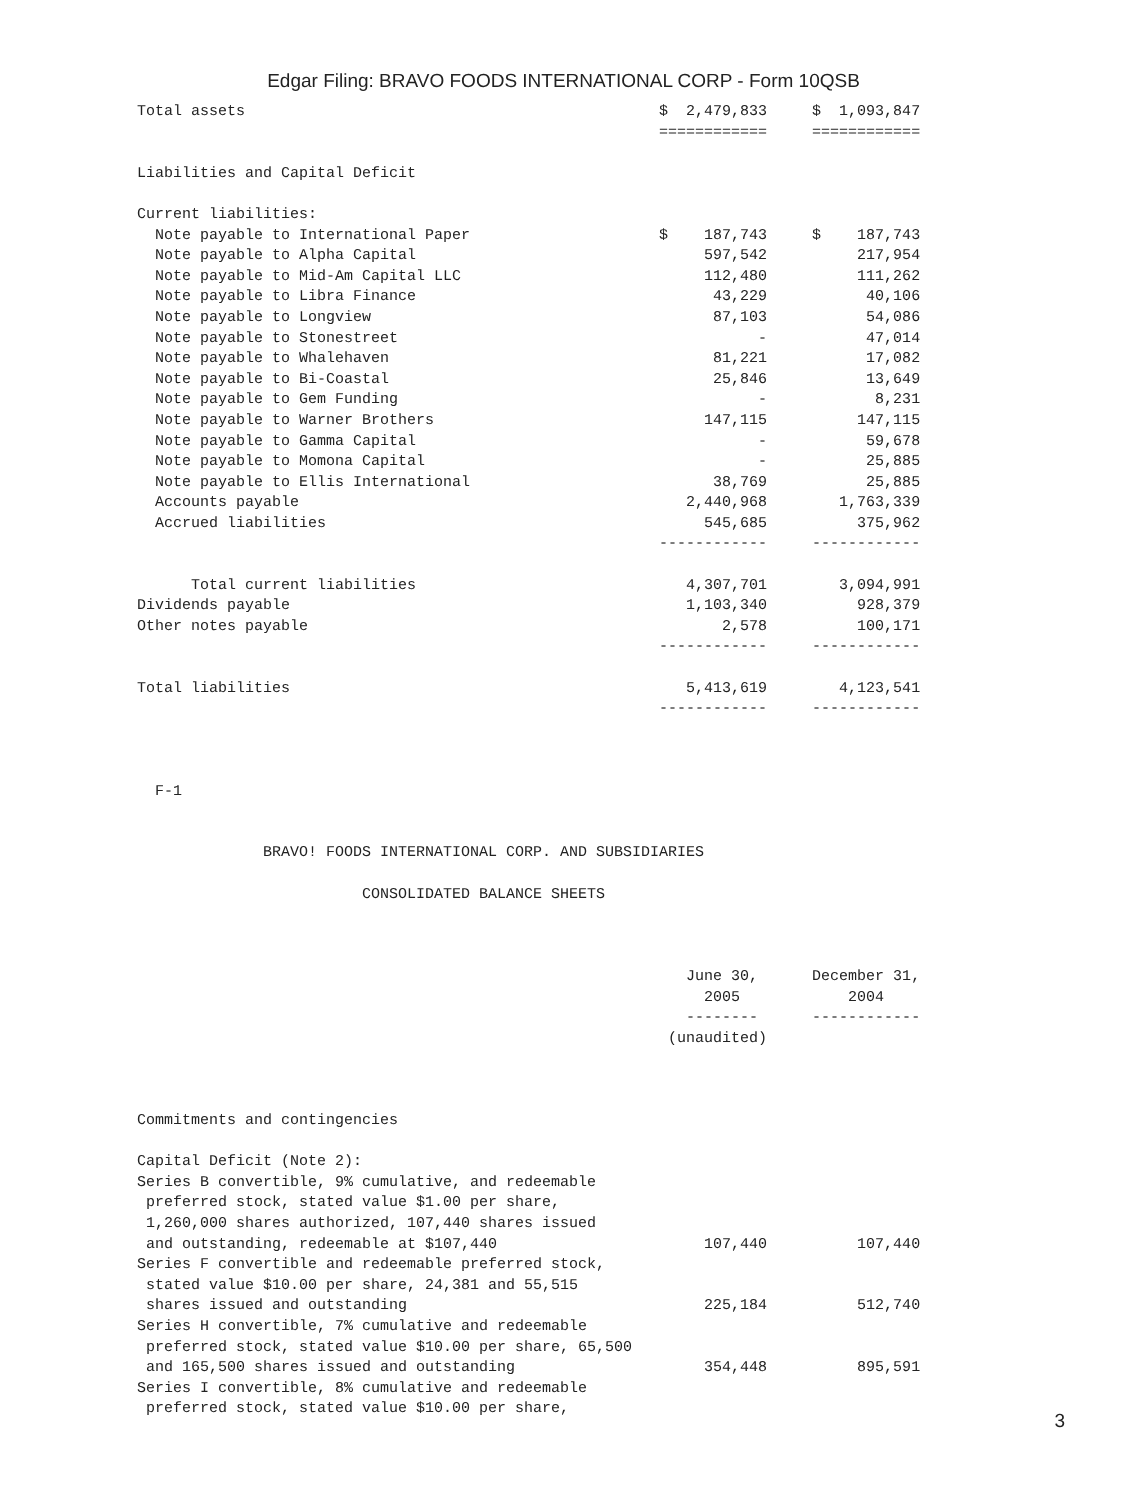Edgar Filing: BRAVO FOODS INTERNATIONAL CORP - Form 10QSB
Total assets                                              $  2,479,833     $  1,093,847
                                                          ============     ============

Liabilities and Capital Deficit

Current liabilities:
  Note payable to International Paper                     $    187,743     $    187,743
  Note payable to Alpha Capital                                597,542          217,954
  Note payable to Mid-Am Capital LLC                           112,480          111,262
  Note payable to Libra Finance                                 43,229           40,106
  Note payable to Longview                                      87,103           54,086
  Note payable to Stonestreet                                        -           47,014
  Note payable to Whalehaven                                    81,221           17,082
  Note payable to Bi-Coastal                                    25,846           13,649
  Note payable to Gem Funding                                        -            8,231
  Note payable to Warner Brothers                              147,115          147,115
  Note payable to Gamma Capital                                      -           59,678
  Note payable to Momona Capital                                     -           25,885
  Note payable to Ellis International                           38,769           25,885
  Accounts payable                                           2,440,968        1,763,339
  Accrued liabilities                                          545,685          375,962
                                                          ------------     ------------

      Total current liabilities                              4,307,701        3,094,991
Dividends payable                                            1,103,340          928,379
Other notes payable                                              2,578          100,171
                                                          ------------     ------------

Total liabilities                                            5,413,619        4,123,541
                                                          ------------     ------------



  F-1


              BRAVO! FOODS INTERNATIONAL CORP. AND SUBSIDIARIES

                         CONSOLIDATED BALANCE SHEETS



                                                             June 30,      December 31,
                                                               2005            2004
                                                             --------      ------------
                                                           (unaudited)



Commitments and contingencies

Capital Deficit (Note 2):
Series B convertible, 9% cumulative, and redeemable
 preferred stock, stated value $1.00 per share,
 1,260,000 shares authorized, 107,440 shares issued
 and outstanding, redeemable at $107,440                       107,440          107,440
Series F convertible and redeemable preferred stock,
 stated value $10.00 per share, 24,381 and 55,515
 shares issued and outstanding                                 225,184          512,740
Series H convertible, 7% cumulative and redeemable
 preferred stock, stated value $10.00 per share, 65,500
 and 165,500 shares issued and outstanding                     354,448          895,591
Series I convertible, 8% cumulative and redeemable
 preferred stock, stated value $10.00 per share,
3